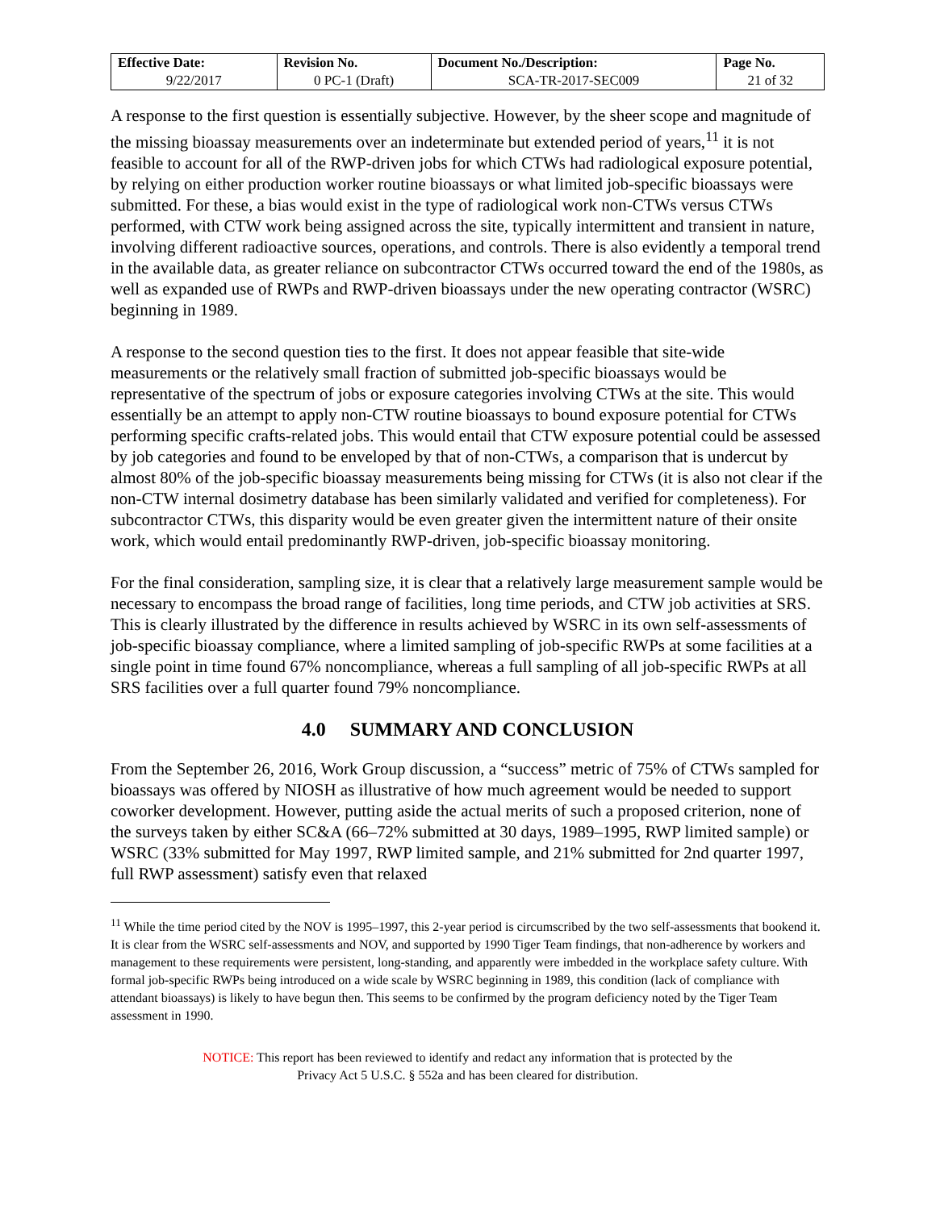| Effective Date: | Revision No. | Document No./Description: | Page No. |
| --- | --- | --- | --- |
| 9/22/2017 | 0 PC-1 (Draft) | SCA-TR-2017-SEC009 | 21 of 32 |
A response to the first question is essentially subjective. However, by the sheer scope and magnitude of the missing bioassay measurements over an indeterminate but extended period of years,<sup>11</sup> it is not feasible to account for all of the RWP-driven jobs for which CTWs had radiological exposure potential, by relying on either production worker routine bioassays or what limited job-specific bioassays were submitted. For these, a bias would exist in the type of radiological work non-CTWs versus CTWs performed, with CTW work being assigned across the site, typically intermittent and transient in nature, involving different radioactive sources, operations, and controls. There is also evidently a temporal trend in the available data, as greater reliance on subcontractor CTWs occurred toward the end of the 1980s, as well as expanded use of RWPs and RWP-driven bioassays under the new operating contractor (WSRC) beginning in 1989.
A response to the second question ties to the first. It does not appear feasible that site-wide measurements or the relatively small fraction of submitted job-specific bioassays would be representative of the spectrum of jobs or exposure categories involving CTWs at the site. This would essentially be an attempt to apply non-CTW routine bioassays to bound exposure potential for CTWs performing specific crafts-related jobs. This would entail that CTW exposure potential could be assessed by job categories and found to be enveloped by that of non-CTWs, a comparison that is undercut by almost 80% of the job-specific bioassay measurements being missing for CTWs (it is also not clear if the non-CTW internal dosimetry database has been similarly validated and verified for completeness). For subcontractor CTWs, this disparity would be even greater given the intermittent nature of their onsite work, which would entail predominantly RWP-driven, job-specific bioassay monitoring.
For the final consideration, sampling size, it is clear that a relatively large measurement sample would be necessary to encompass the broad range of facilities, long time periods, and CTW job activities at SRS. This is clearly illustrated by the difference in results achieved by WSRC in its own self-assessments of job-specific bioassay compliance, where a limited sampling of job-specific RWPs at some facilities at a single point in time found 67% noncompliance, whereas a full sampling of all job-specific RWPs at all SRS facilities over a full quarter found 79% noncompliance.
4.0 SUMMARY AND CONCLUSION
From the September 26, 2016, Work Group discussion, a “success” metric of 75% of CTWs sampled for bioassays was offered by NIOSH as illustrative of how much agreement would be needed to support coworker development. However, putting aside the actual merits of such a proposed criterion, none of the surveys taken by either SC&A (66–72% submitted at 30 days, 1989–1995, RWP limited sample) or WSRC (33% submitted for May 1997, RWP limited sample, and 21% submitted for 2nd quarter 1997, full RWP assessment) satisfy even that relaxed
<sup>11</sup> While the time period cited by the NOV is 1995–1997, this 2-year period is circumscribed by the two self-assessments that bookend it. It is clear from the WSRC self-assessments and NOV, and supported by 1990 Tiger Team findings, that non-adherence by workers and management to these requirements were persistent, long-standing, and apparently were imbedded in the workplace safety culture. With formal job-specific RWPs being introduced on a wide scale by WSRC beginning in 1989, this condition (lack of compliance with attendant bioassays) is likely to have begun then. This seems to be confirmed by the program deficiency noted by the Tiger Team assessment in 1990.
NOTICE: This report has been reviewed to identify and redact any information that is protected by the
Privacy Act 5 U.S.C. § 552a and has been cleared for distribution.